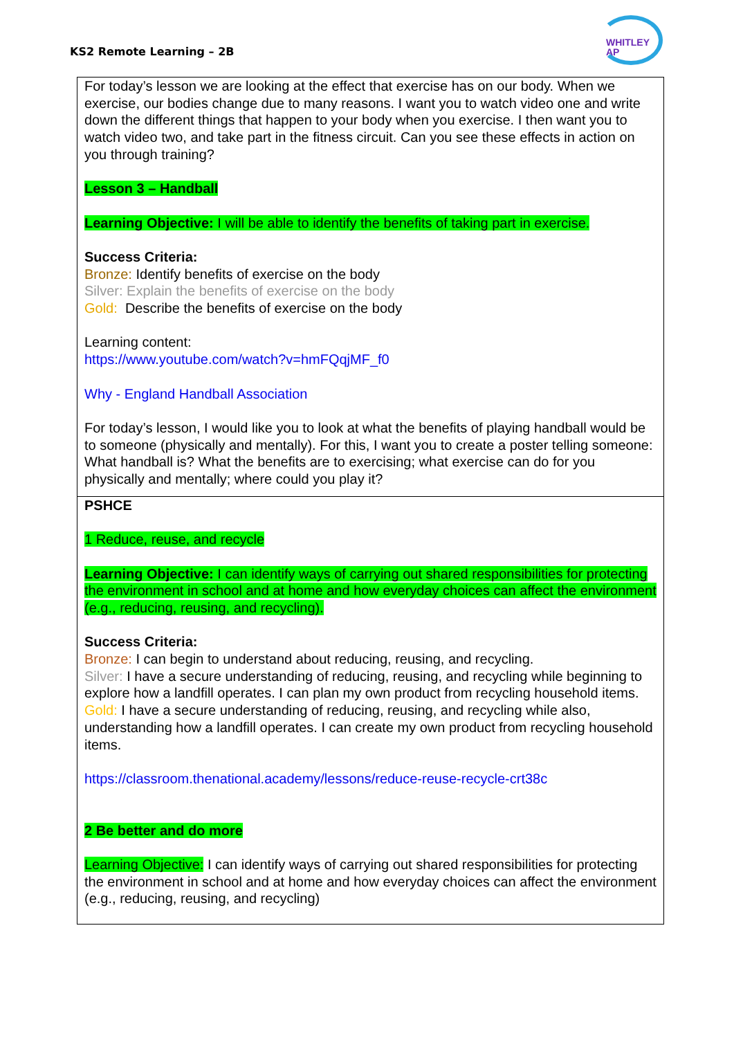KS2 Remote Learning – 2B
WHITLEY
AP
| For today’s lesson we are looking at the effect that exercise has on our body. When we exercise, our bodies change due to many reasons. I want you to watch video one and write down the different things that happen to your body when you exercise. I then want you to watch video two, and take part in the fitness circuit. Can you see these effects in action on you through training? Lesson 3 – Handball Learning Objective: I will be able to identify the benefits of taking part in exercise. Success Criteria: Bronze: Identify benefits of exercise on the body Silver: Explain the benefits of exercise on the body Gold: Describe the benefits of exercise on the body Learning content: https://www.youtube.com/watch?v=hmFQqjMF_f0 Why - England Handball Association For today’s lesson, I would like you to look at what the benefits of playing handball would be to someone (physically and mentally). For this, I want you to create a poster telling someone: What handball is? What the benefits are to exercising; what exercise can do for you physically and mentally; where could you play it? |
| PSHCE 1 Reduce, reuse, and recycle Learning Objective: I can identify ways of carrying out shared responsibilities for protecting the environment in school and at home and how everyday choices can affect the environment (e.g., reducing, reusing, and recycling). Success Criteria: Bronze: I can begin to understand about reducing, reusing, and recycling. Silver: I have a secure understanding of reducing, reusing, and recycling while beginning to explore how a landfill operates. I can plan my own product from recycling household items. Gold: I have a secure understanding of reducing, reusing, and recycling while also, understanding how a landfill operates. I can create my own product from recycling household items. https://classroom.thenational.academy/lessons/reduce-reuse-recycle-crt38c 2 Be better and do more Learning Objective: I can identify ways of carrying out shared responsibilities for protecting the environment in school and at home and how everyday choices can affect the environment (e.g., reducing, reusing, and recycling) |